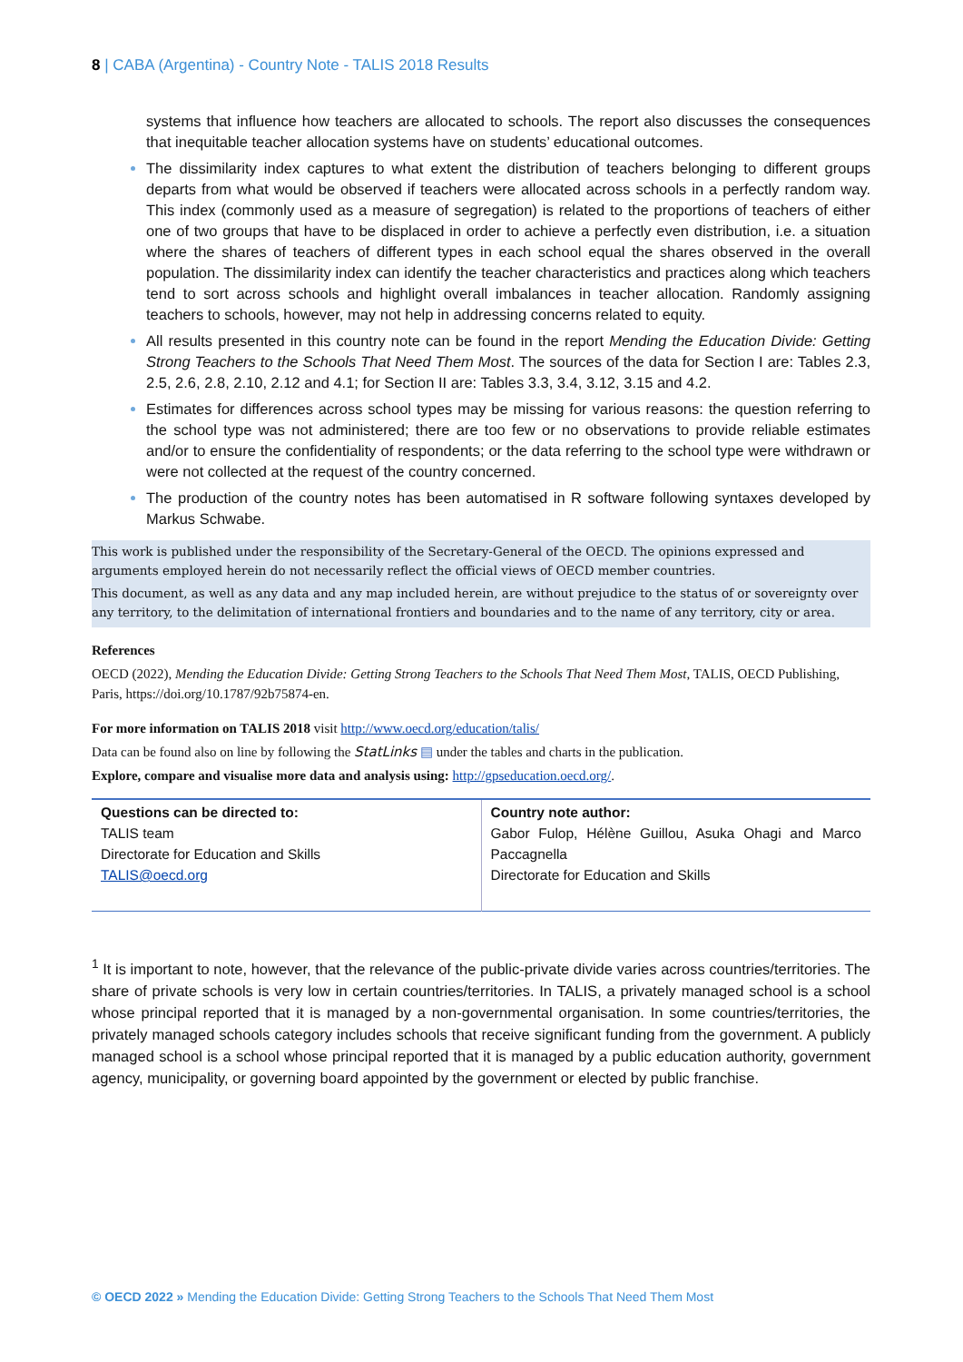8 | CABA (Argentina) - Country Note - TALIS 2018 Results
systems that influence how teachers are allocated to schools. The report also discusses the consequences that inequitable teacher allocation systems have on students’ educational outcomes.
The dissimilarity index captures to what extent the distribution of teachers belonging to different groups departs from what would be observed if teachers were allocated across schools in a perfectly random way. This index (commonly used as a measure of segregation) is related to the proportions of teachers of either one of two groups that have to be displaced in order to achieve a perfectly even distribution, i.e. a situation where the shares of teachers of different types in each school equal the shares observed in the overall population. The dissimilarity index can identify the teacher characteristics and practices along which teachers tend to sort across schools and highlight overall imbalances in teacher allocation. Randomly assigning teachers to schools, however, may not help in addressing concerns related to equity.
All results presented in this country note can be found in the report Mending the Education Divide: Getting Strong Teachers to the Schools That Need Them Most. The sources of the data for Section I are: Tables 2.3, 2.5, 2.6, 2.8, 2.10, 2.12 and 4.1; for Section II are: Tables 3.3, 3.4, 3.12, 3.15 and 4.2.
Estimates for differences across school types may be missing for various reasons: the question referring to the school type was not administered; there are too few or no observations to provide reliable estimates and/or to ensure the confidentiality of respondents; or the data referring to the school type were withdrawn or were not collected at the request of the country concerned.
The production of the country notes has been automatised in R software following syntaxes developed by Markus Schwabe.
This work is published under the responsibility of the Secretary-General of the OECD. The opinions expressed and arguments employed herein do not necessarily reflect the official views of OECD member countries.
This document, as well as any data and any map included herein, are without prejudice to the status of or sovereignty over any territory, to the delimitation of international frontiers and boundaries and to the name of any territory, city or area.
References
OECD (2022), Mending the Education Divide: Getting Strong Teachers to the Schools That Need Them Most, TALIS, OECD Publishing, Paris, https://doi.org/10.1787/92b75874-en.
For more information on TALIS 2018 visit http://www.oecd.org/education/talis/
Data can be found also on line by following the StatLinks ▤ under the tables and charts in the publication.
Explore, compare and visualise more data and analysis using: http://gpseducation.oecd.org/.
| Questions can be directed to: TALIS team Directorate for Education and Skills TALIS@oecd.org | Country note author: Gabor Fulop, Hélène Guillou, Asuka Ohagi and Marco Paccagnella Directorate for Education and Skills |
<sup>1</sup> It is important to note, however, that the relevance of the public-private divide varies across countries/territories. The share of private schools is very low in certain countries/territories. In TALIS, a privately managed school is a school whose principal reported that it is managed by a non-governmental organisation. In some countries/territories, the privately managed schools category includes schools that receive significant funding from the government. A publicly managed school is a school whose principal reported that it is managed by a public education authority, government agency, municipality, or governing board appointed by the government or elected by public franchise.
© OECD 2022 » Mending the Education Divide: Getting Strong Teachers to the Schools That Need Them Most